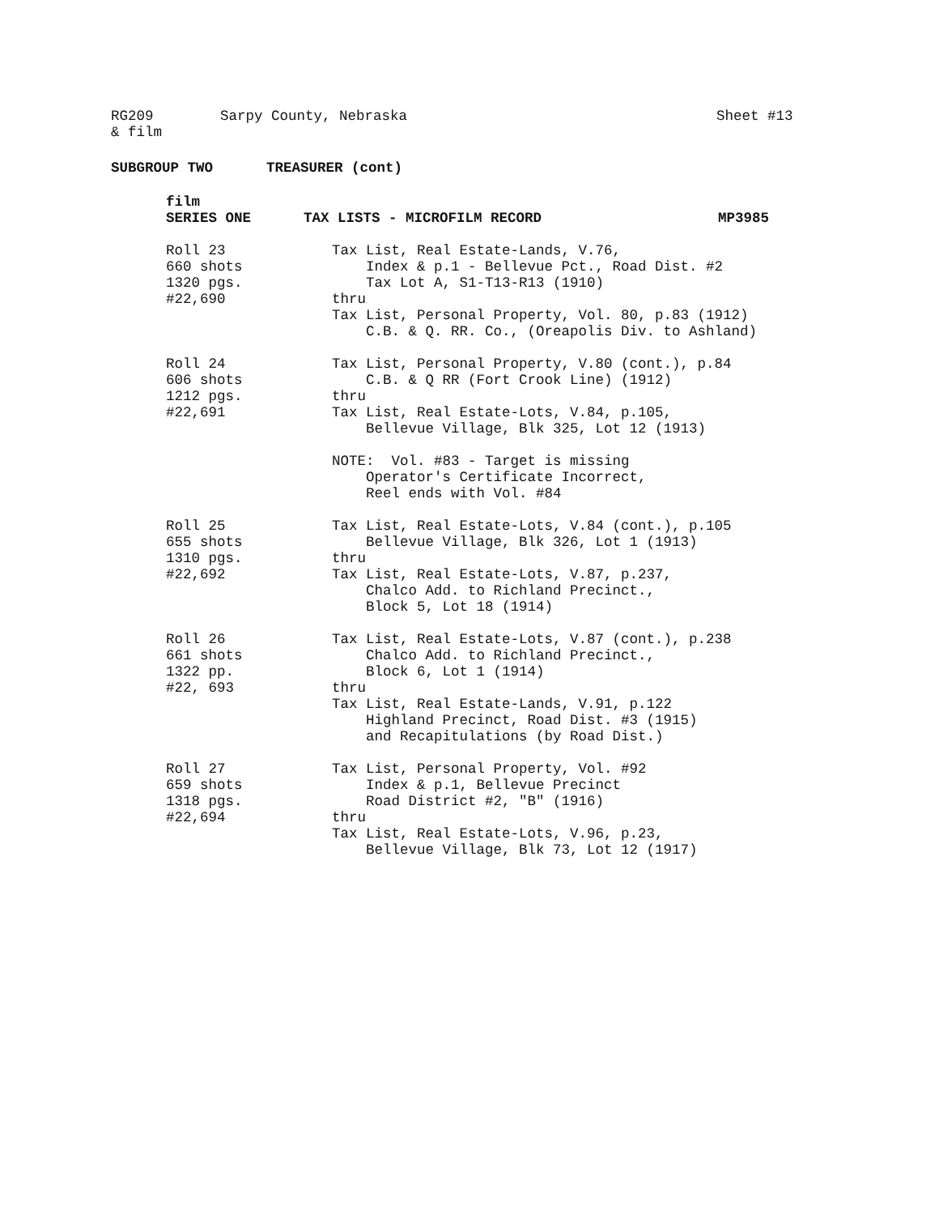RG209 Sarpy County, Nebraska Sheet #13
& film
SUBGROUP TWO TREASURER (cont)
film
SERIES ONE TAX LISTS - MICROFILM RECORD MP3985
Roll 23 660 shots 1320 pgs. #22,690
Tax List, Real Estate-Lands, V.76, Index & p.1 - Bellevue Pct., Road Dist. #2 Tax Lot A, S1-T13-R13 (1910) thru Tax List, Personal Property, Vol. 80, p.83 (1912) C.B. & Q. RR. Co., (Oreapolis Div. to Ashland)
Roll 24 606 shots 1212 pgs. #22,691
Tax List, Personal Property, V.80 (cont.), p.84 C.B. & Q RR (Fort Crook Line) (1912) thru Tax List, Real Estate-Lots, V.84, p.105, Bellevue Village, Blk 325, Lot 12 (1913) NOTE: Vol. #83 - Target is missing Operator's Certificate Incorrect, Reel ends with Vol. #84
Roll 25 655 shots 1310 pgs. #22,692
Tax List, Real Estate-Lots, V.84 (cont.), p.105 Bellevue Village, Blk 326, Lot 1 (1913) thru Tax List, Real Estate-Lots, V.87, p.237, Chalco Add. to Richland Precinct., Block 5, Lot 18 (1914)
Roll 26 661 shots 1322 pp. #22, 693
Tax List, Real Estate-Lots, V.87 (cont.), p.238 Chalco Add. to Richland Precinct., Block 6, Lot 1 (1914) thru Tax List, Real Estate-Lands, V.91, p.122 Highland Precinct, Road Dist. #3 (1915) and Recapitulations (by Road Dist.)
Roll 27 659 shots 1318 pgs. #22,694
Tax List, Personal Property, Vol. #92 Index & p.1, Bellevue Precinct Road District #2, "B" (1916) thru Tax List, Real Estate-Lots, V.96, p.23, Bellevue Village, Blk 73, Lot 12 (1917)